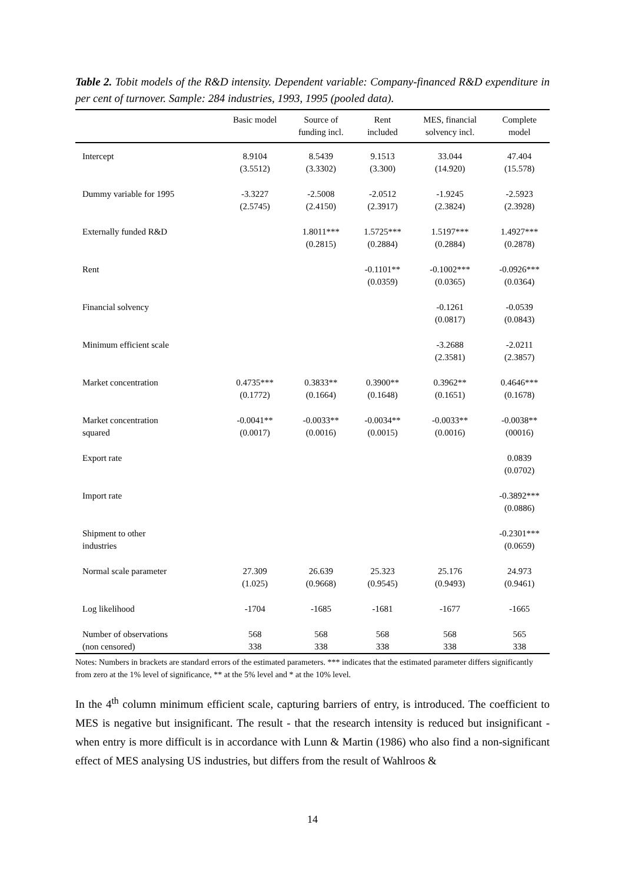Table 2. Tobit models of the R&D intensity. Dependent variable: Company-financed R&D expenditure in per cent of turnover. Sample: 284 industries, 1993, 1995 (pooled data).
| | Basic model | Source of funding incl. | Rent included | MES, financial solvency incl. | Complete model |
| --- | --- | --- | --- | --- | --- |
| Intercept | 8.9104 (3.5512) | 8.5439 (3.3302) | 9.1513 (3.300) | 33.044 (14.920) | 47.404 (15.578) |
| Dummy variable for 1995 | -3.3227 (2.5745) | -2.5008 (2.4150) | -2.0512 (2.3917) | -1.9245 (2.3824) | -2.5923 (2.3928) |
| Externally funded R&D | | 1.8011*** (0.2815) | 1.5725*** (0.2884) | 1.5197*** (0.2884) | 1.4927*** (0.2878) |
| Rent | | | -0.1101** (0.0359) | -0.1002*** (0.0365) | -0.0926*** (0.0364) |
| Financial solvency | | | | -0.1261 (0.0817) | -0.0539 (0.0843) |
| Minimum efficient scale | | | | -3.2688 (2.3581) | -2.0211 (2.3857) |
| Market concentration | 0.4735*** (0.1772) | 0.3833** (0.1664) | 0.3900** (0.1648) | 0.3962** (0.1651) | 0.4646*** (0.1678) |
| Market concentration squared | -0.0041** (0.0017) | -0.0033** (0.0016) | -0.0034** (0.0015) | -0.0033** (0.0016) | -0.0038** (00016) |
| Export rate | | | | | 0.0839 (0.0702) |
| Import rate | | | | | -0.3892*** (0.0886) |
| Shipment to other industries | | | | | -0.2301*** (0.0659) |
| Normal scale parameter | 27.309 (1.025) | 26.639 (0.9668) | 25.323 (0.9545) | 25.176 (0.9493) | 24.973 (0.9461) |
| Log likelihood | -1704 | -1685 | -1681 | -1677 | -1665 |
| Number of observations (non censored) | 568 338 | 568 338 | 568 338 | 568 338 | 565 338 |
Notes: Numbers in brackets are standard errors of the estimated parameters. *** indicates that the estimated parameter differs significantly from zero at the 1% level of significance, ** at the 5% level and * at the 10% level.
In the 4<sup>th</sup> column minimum efficient scale, capturing barriers of entry, is introduced. The coefficient to MES is negative but insignificant. The result - that the research intensity is reduced but insignificant - when entry is more difficult is in accordance with Lunn & Martin (1986) who also find a non-significant effect of MES analysing US industries, but differs from the result of Wahlroos &
14